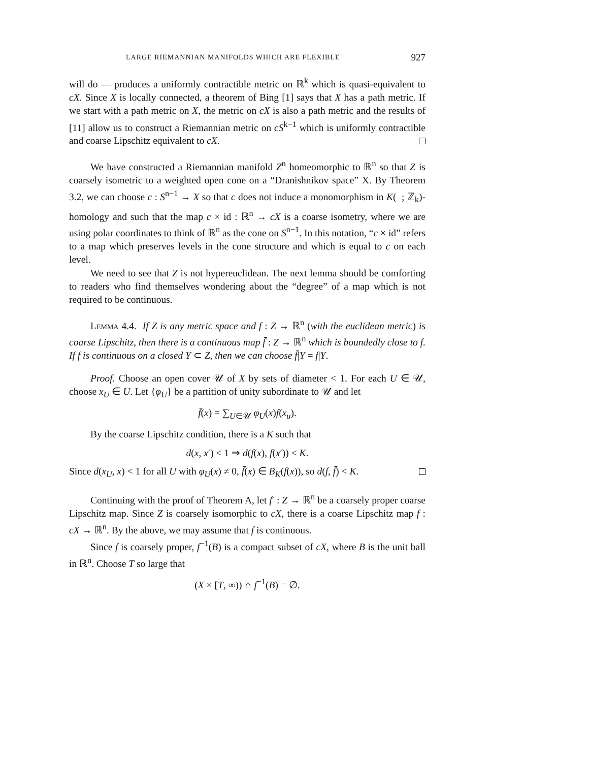LARGE RIEMANNIAN MANIFOLDS WHICH ARE FLEXIBLE 927
will do — produces a uniformly contractible metric on ℝ<sup>k</sup> which is quasi-equivalent to cX. Since X is locally connected, a theorem of Bing [1] says that X has a path metric. If we start with a path metric on X, the metric on cX is also a path metric and the results of [11] allow us to construct a Riemannian metric on cS<sup>k−1</sup> which is uniformly contractible and coarse Lipschitz equivalent to cX.
We have constructed a Riemannian manifold Z<sup>n</sup> homeomorphic to ℝ<sup>n</sup> so that Z is coarsely isometric to a weighted open cone on a “Dranishnikov space” X. By Theorem 3.2, we can choose c : S<sup>n−1</sup> → X so that c does not induce a monomorphism in K( ; ℤ<sub>k</sub>)-homology and such that the map c × id : ℝ<sup>n</sup> → cX is a coarse isometry, where we are using polar coordinates to think of ℝ<sup>n</sup> as the cone on S<sup>n−1</sup>. In this notation, “c × id” refers to a map which preserves levels in the cone structure and which is equal to c on each level.
We need to see that Z is not hypereuclidean. The next lemma should be comforting to readers who find themselves wondering about the “degree” of a map which is not required to be continuous.
Lemma 4.4. If Z is any metric space and f : Z → ℝ<sup>n</sup> (with the euclidean metric) is coarse Lipschitz, then there is a continuous map f̄ : Z → ℝ<sup>n</sup> which is boundedly close to f. If f is continuous on a closed Y ⊂ Z, then we can choose f̄|Y = f|Y.
Proof. Choose an open cover 𝒰 of X by sets of diameter < 1. For each U ∈ 𝒰, choose x<sub>U</sub> ∈ U. Let {φ<sub>U</sub>} be a partition of unity subordinate to 𝒰 and let
f̄(x) = ∑<sub>U∈𝒰</sub> φ<sub>U</sub>(x)f(x<sub>u</sub>).
By the coarse Lipschitz condition, there is a K such that
d(x, x′) < 1 ⇒ d(f(x), f(x′)) < K.
Since d(x<sub>U</sub>, x) < 1 for all U with φ<sub>U</sub>(x) ≠ 0, f̄(x) ∈ B<sub>K</sub>(f(x)), so d(f, f̄) < K.
Continuing with the proof of Theorem A, let f′ : Z → ℝ<sup>n</sup> be a coarsely proper coarse Lipschitz map. Since Z is coarsely isomorphic to cX, there is a coarse Lipschitz map f : cX → ℝ<sup>n</sup>. By the above, we may assume that f is continuous.
Since f is coarsely proper, f<sup>−1</sup>(B) is a compact subset of cX, where B is the unit ball in ℝ<sup>n</sup>. Choose T so large that
(X × [T, ∞)) ∩ f<sup>−1</sup>(B) = ∅.